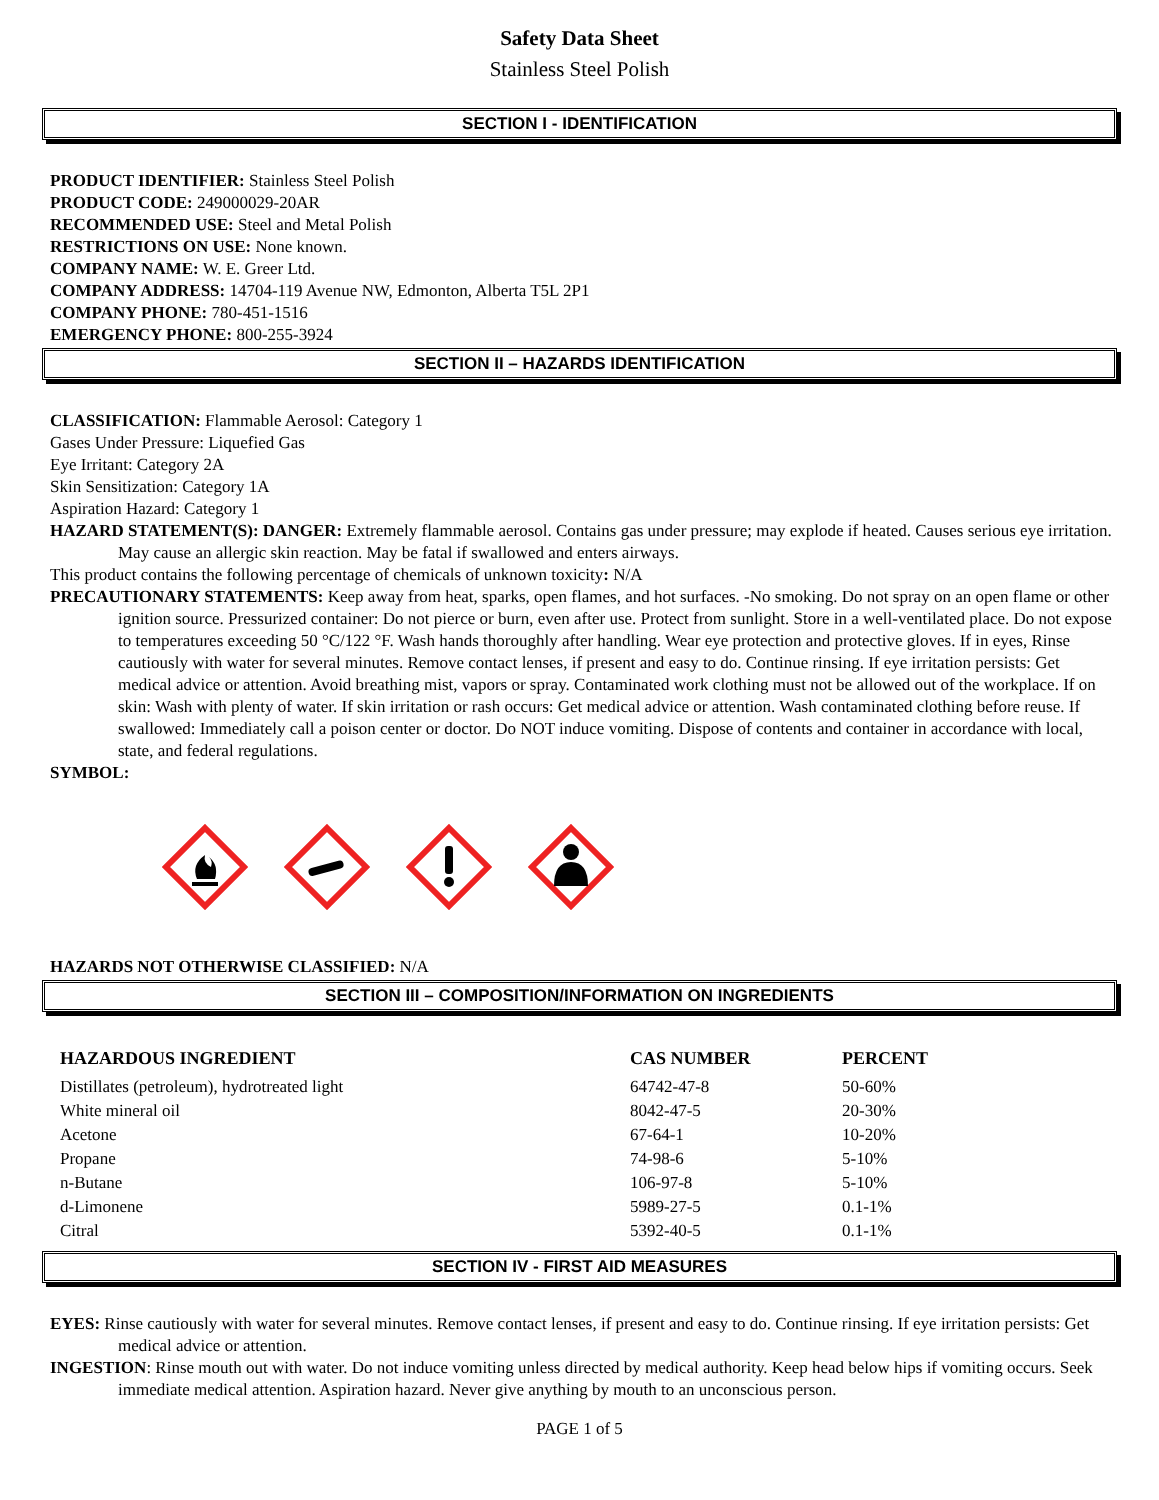Safety Data Sheet
Stainless Steel Polish
SECTION I - IDENTIFICATION
PRODUCT IDENTIFIER: Stainless Steel Polish
PRODUCT CODE: 249000029-20AR
RECOMMENDED USE: Steel and Metal Polish
RESTRICTIONS ON USE: None known.
COMPANY NAME: W. E. Greer Ltd.
COMPANY ADDRESS: 14704-119 Avenue NW, Edmonton, Alberta T5L 2P1
COMPANY PHONE: 780-451-1516
EMERGENCY PHONE: 800-255-3924
SECTION II – HAZARDS IDENTIFICATION
CLASSIFICATION: Flammable Aerosol: Category 1
Gases Under Pressure: Liquefied Gas
Eye Irritant: Category 2A
Skin Sensitization: Category 1A
Aspiration Hazard: Category 1
HAZARD STATEMENT(S): DANGER: Extremely flammable aerosol. Contains gas under pressure; may explode if heated. Causes serious eye irritation. May cause an allergic skin reaction. May be fatal if swallowed and enters airways.
This product contains the following percentage of chemicals of unknown toxicity: N/A
PRECAUTIONARY STATEMENTS: Keep away from heat, sparks, open flames, and hot surfaces. -No smoking. Do not spray on an open flame or other ignition source. Pressurized container: Do not pierce or burn, even after use. Protect from sunlight. Store in a well-ventilated place. Do not expose to temperatures exceeding 50 °C/122 °F. Wash hands thoroughly after handling. Wear eye protection and protective gloves. If in eyes, Rinse cautiously with water for several minutes. Remove contact lenses, if present and easy to do. Continue rinsing. If eye irritation persists: Get medical advice or attention. Avoid breathing mist, vapors or spray. Contaminated work clothing must not be allowed out of the workplace. If on skin: Wash with plenty of water. If skin irritation or rash occurs: Get medical advice or attention. Wash contaminated clothing before reuse. If swallowed: Immediately call a poison center or doctor. Do NOT induce vomiting. Dispose of contents and container in accordance with local, state, and federal regulations.
SYMBOL:
HAZARDS NOT OTHERWISE CLASSIFIED: N/A
SECTION III – COMPOSITION/INFORMATION ON INGREDIENTS
| HAZARDOUS INGREDIENT | CAS NUMBER | PERCENT |
| --- | --- | --- |
| Distillates (petroleum), hydrotreated light | 64742-47-8 | 50-60% |
| White mineral oil | 8042-47-5 | 20-30% |
| Acetone | 67-64-1 | 10-20% |
| Propane | 74-98-6 | 5-10% |
| n-Butane | 106-97-8 | 5-10% |
| d-Limonene | 5989-27-5 | 0.1-1% |
| Citral | 5392-40-5 | 0.1-1% |
SECTION IV - FIRST AID MEASURES
EYES: Rinse cautiously with water for several minutes. Remove contact lenses, if present and easy to do. Continue rinsing. If eye irritation persists: Get medical advice or attention.
INGESTION: Rinse mouth out with water. Do not induce vomiting unless directed by medical authority. Keep head below hips if vomiting occurs. Seek immediate medical attention. Aspiration hazard. Never give anything by mouth to an unconscious person.
PAGE 1 of 5